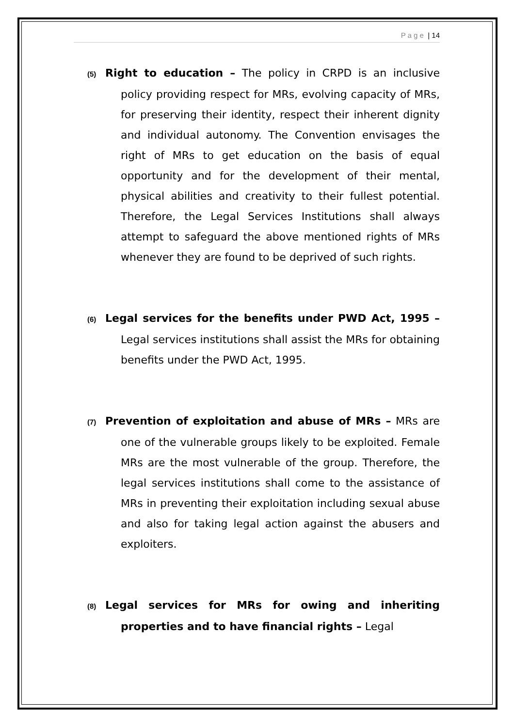P a g e | 14
(5) Right to education – The policy in CRPD is an inclusive policy providing respect for MRs, evolving capacity of MRs, for preserving their identity, respect their inherent dignity and individual autonomy. The Convention envisages the right of MRs to get education on the basis of equal opportunity and for the development of their mental, physical abilities and creativity to their fullest potential. Therefore, the Legal Services Institutions shall always attempt to safeguard the above mentioned rights of MRs whenever they are found to be deprived of such rights.
(6) Legal services for the benefits under PWD Act, 1995 – Legal services institutions shall assist the MRs for obtaining benefits under the PWD Act, 1995.
(7) Prevention of exploitation and abuse of MRs – MRs are one of the vulnerable groups likely to be exploited. Female MRs are the most vulnerable of the group. Therefore, the legal services institutions shall come to the assistance of MRs in preventing their exploitation including sexual abuse and also for taking legal action against the abusers and exploiters.
(8) Legal services for MRs for owing and inheriting properties and to have financial rights – Legal